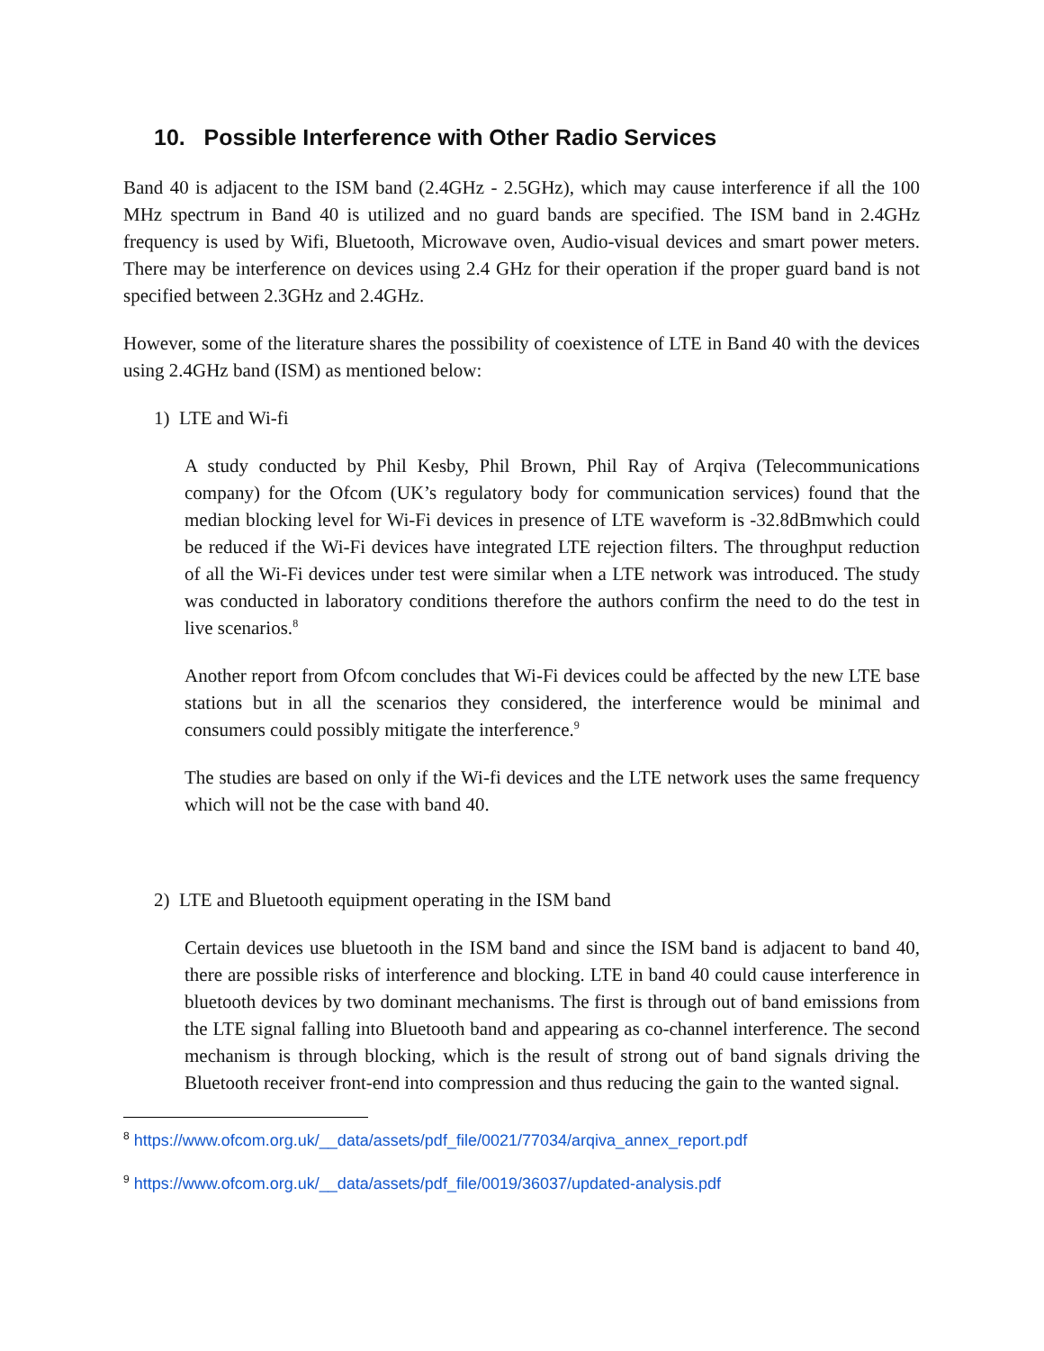10. Possible Interference with Other Radio Services
Band 40 is adjacent to the ISM band (2.4GHz - 2.5GHz), which may cause interference if all the 100 MHz spectrum in Band 40 is utilized and no guard bands are specified. The ISM band in 2.4GHz frequency is used by Wifi, Bluetooth, Microwave oven, Audio-visual devices and smart power meters. There may be interference on devices using 2.4 GHz for their operation if the proper guard band is not specified between 2.3GHz and 2.4GHz.
However, some of the literature shares the possibility of coexistence of LTE in Band 40 with the devices using 2.4GHz band (ISM) as mentioned below:
1) LTE and Wi-fi
A study conducted by Phil Kesby, Phil Brown, Phil Ray of Arqiva (Telecommunications company) for the Ofcom (UK’s regulatory body for communication services) found that the median blocking level for Wi-Fi devices in presence of LTE waveform is -32.8dBmwhich could be reduced if the Wi-Fi devices have integrated LTE rejection filters. The throughput reduction of all the Wi-Fi devices under test were similar when a LTE network was introduced. The study was conducted in laboratory conditions therefore the authors confirm the need to do the test in live scenarios.<sup>8</sup>
Another report from Ofcom concludes that Wi-Fi devices could be affected by the new LTE base stations but in all the scenarios they considered, the interference would be minimal and consumers could possibly mitigate the interference.<sup>9</sup>
The studies are based on only if the Wi-fi devices and the LTE network uses the same frequency which will not be the case with band 40.
2) LTE and Bluetooth equipment operating in the ISM band
Certain devices use bluetooth in the ISM band and since the ISM band is adjacent to band 40, there are possible risks of interference and blocking. LTE in band 40 could cause interference in bluetooth devices by two dominant mechanisms. The first is through out of band emissions from the LTE signal falling into Bluetooth band and appearing as co-channel interference. The second mechanism is through blocking, which is the result of strong out of band signals driving the Bluetooth receiver front-end into compression and thus reducing the gain to the wanted signal.
<sup>8</sup> https://www.ofcom.org.uk/__data/assets/pdf_file/0021/77034/arqiva_annex_report.pdf
<sup>9</sup> https://www.ofcom.org.uk/__data/assets/pdf_file/0019/36037/updated-analysis.pdf